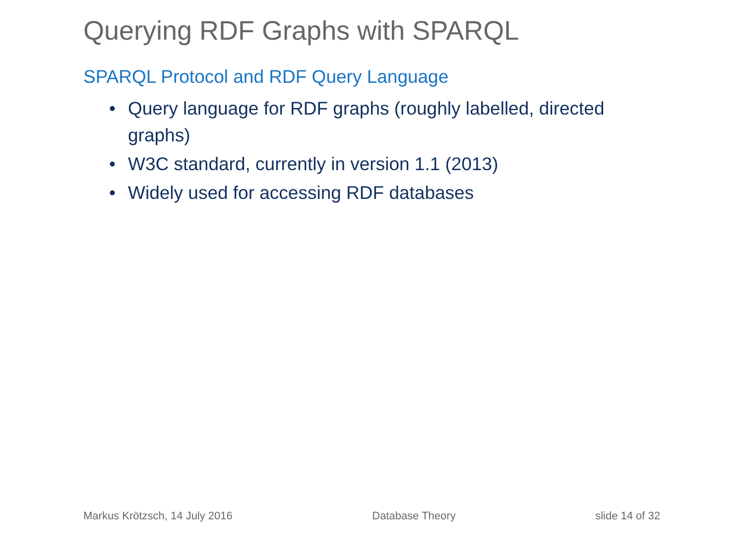Querying RDF Graphs with SPARQL
SPARQL Protocol and RDF Query Language
• Query language for RDF graphs (roughly labelled, directed graphs)
• W3C standard, currently in version 1.1 (2013)
• Widely used for accessing RDF databases
Markus Krötzsch, 14 July 2016 Database Theory slide 14 of 32